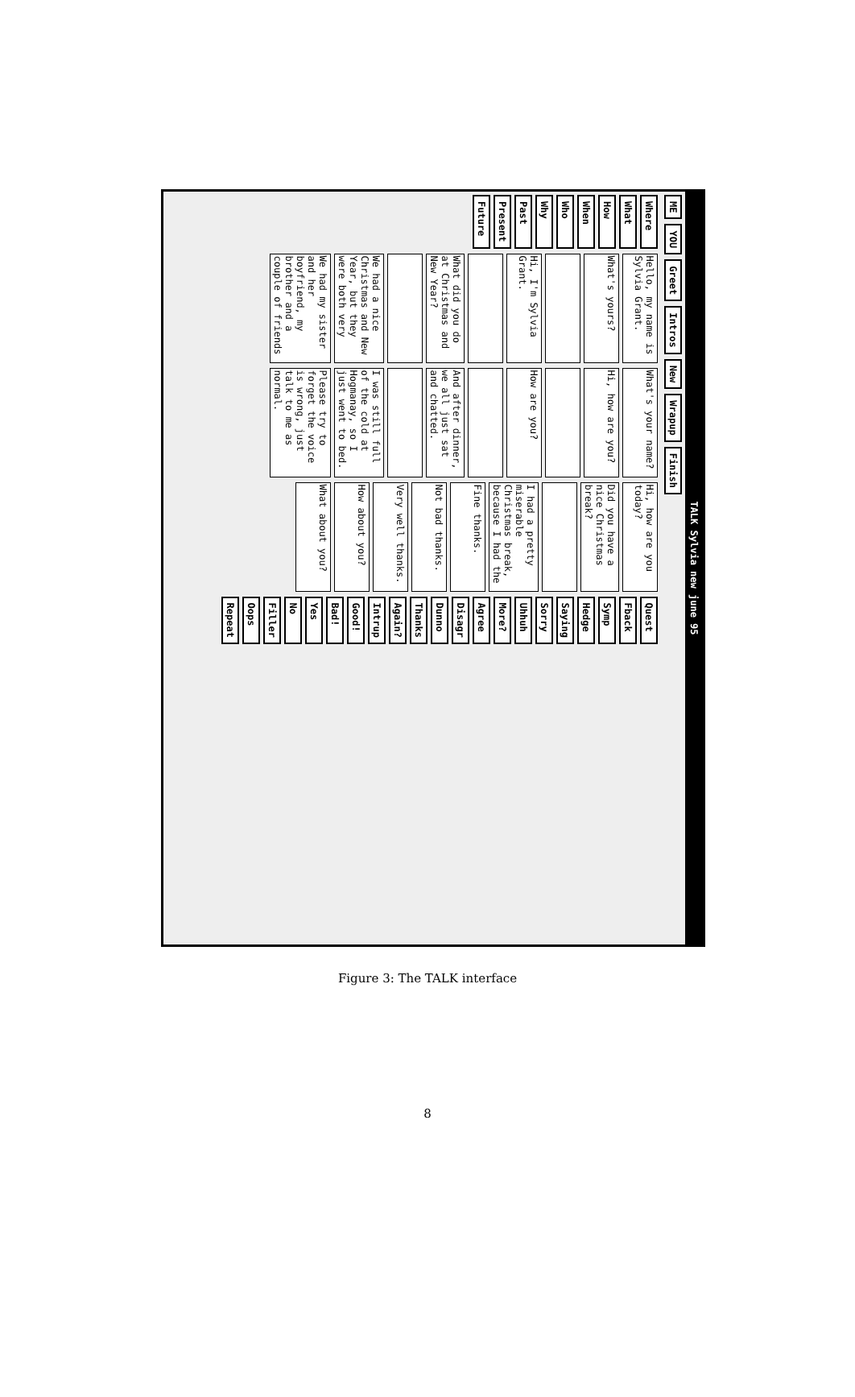TALK Sylvia new june 95
ME YOU Greet Intros New Wrapup Finish
Where
What
How
When
Who
Why
Past
Present
Future
Hello, my name is Sylvia Grant.
What's yours?
Hi, I'm Sylvia Grant.
What did you do at Christmas and New Year?
We had a nice Christmas and New Year, but they were both very
We had my sister and her boyfriend, my brother and a couple of friends
What's your name?
Hi, how are you?
How are you?
And after dinner, we all just sat and chatted.
I was still full of the cold at Hogmanay, so I just went to bed.
Please try to forget the voice is wrong, just talk to me as normal.
Hi, how are you today?
Did you have a nice Christmas break?
I had a pretty miserable Christmas break, because I had the
Fine thanks.
Not bad thanks.
Very well thanks.
How about you?
What about you?
Quest
Fback
Symp
Hedge
Saying
Sorry
Uhhuh
More?
Agree
Disagr
Dunno
Thanks
Again?
Intrup
Good!
Bad!
Yes
No
Filler
Oops
Repeat
Figure 3: The TALK interface
8